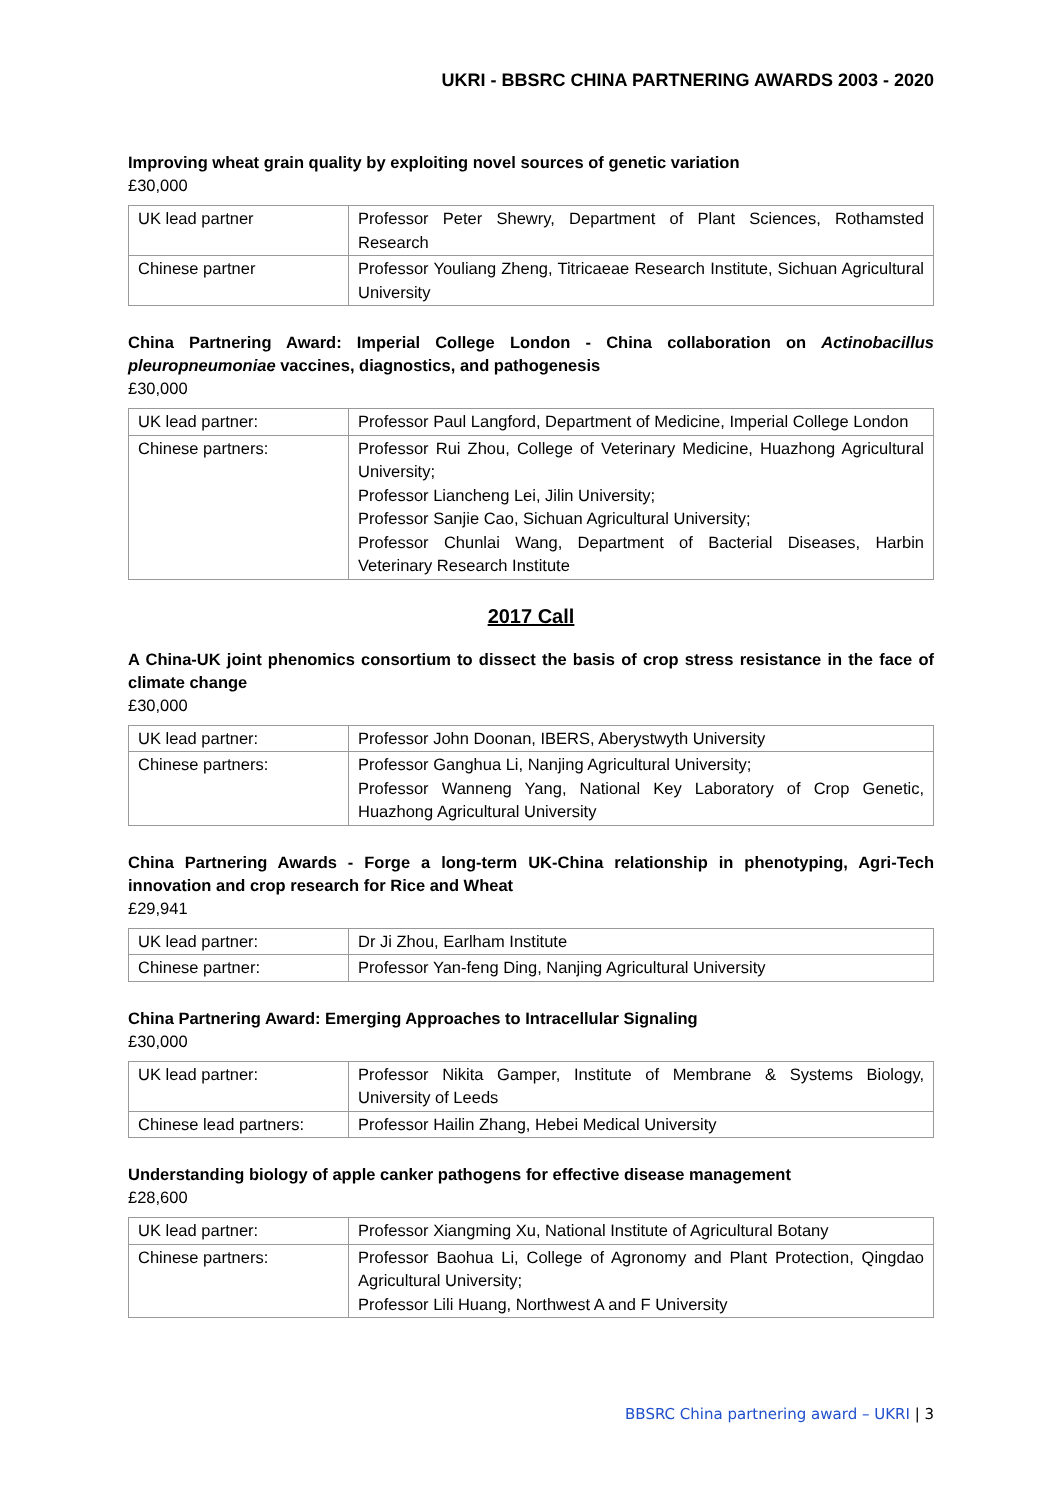UKRI - BBSRC CHINA PARTNERING AWARDS 2003 - 2020
Improving wheat grain quality by exploiting novel sources of genetic variation
£30,000
| UK lead partner | Professor Peter Shewry, Department of Plant Sciences, Rothamsted Research |
| Chinese partner | Professor Youliang Zheng, Titricaeae Research Institute, Sichuan Agricultural University |
China Partnering Award: Imperial College London - China collaboration on Actinobacillus pleuropneumoniae vaccines, diagnostics, and pathogenesis
£30,000
| UK lead partner: | Professor Paul Langford, Department of Medicine, Imperial College London |
| Chinese partners: | Professor Rui Zhou, College of Veterinary Medicine, Huazhong Agricultural University; Professor Liancheng Lei, Jilin University; Professor Sanjie Cao, Sichuan Agricultural University; Professor Chunlai Wang, Department of Bacterial Diseases, Harbin Veterinary Research Institute |
2017 Call
A China-UK joint phenomics consortium to dissect the basis of crop stress resistance in the face of climate change
£30,000
| UK lead partner: | Professor John Doonan, IBERS, Aberystwyth University |
| Chinese partners: | Professor Ganghua Li, Nanjing Agricultural University; Professor Wanneng Yang, National Key Laboratory of Crop Genetic, Huazhong Agricultural University |
China Partnering Awards - Forge a long-term UK-China relationship in phenotyping, Agri-Tech innovation and crop research for Rice and Wheat
£29,941
| UK lead partner: | Dr Ji Zhou, Earlham Institute |
| Chinese partner: | Professor Yan-feng Ding, Nanjing Agricultural University |
China Partnering Award: Emerging Approaches to Intracellular Signaling
£30,000
| UK lead partner: | Professor Nikita Gamper, Institute of Membrane & Systems Biology, University of Leeds |
| Chinese lead partners: | Professor Hailin Zhang, Hebei Medical University |
Understanding biology of apple canker pathogens for effective disease management
£28,600
| UK lead partner: | Professor Xiangming Xu, National Institute of Agricultural Botany |
| Chinese partners: | Professor Baohua Li, College of Agronomy and Plant Protection, Qingdao Agricultural University; Professor Lili Huang, Northwest A and F University |
BBSRC China partnering award – UKRI | 3